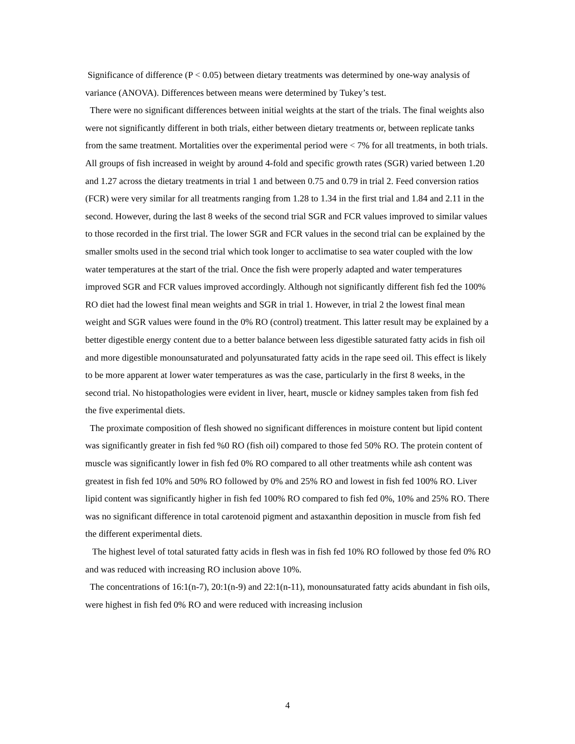Significance of difference (P < 0.05) between dietary treatments was determined by one-way analysis of variance (ANOVA). Differences between means were determined by Tukey’s test.
There were no significant differences between initial weights at the start of the trials. The final weights also were not significantly different in both trials, either between dietary treatments or, between replicate tanks from the same treatment. Mortalities over the experimental period were < 7% for all treatments, in both trials. All groups of fish increased in weight by around 4-fold and specific growth rates (SGR) varied between 1.20 and 1.27 across the dietary treatments in trial 1 and between 0.75 and 0.79 in trial 2. Feed conversion ratios (FCR) were very similar for all treatments ranging from 1.28 to 1.34 in the first trial and 1.84 and 2.11 in the second. However, during the last 8 weeks of the second trial SGR and FCR values improved to similar values to those recorded in the first trial. The lower SGR and FCR values in the second trial can be explained by the smaller smolts used in the second trial which took longer to acclimatise to sea water coupled with the low water temperatures at the start of the trial. Once the fish were properly adapted and water temperatures improved SGR and FCR values improved accordingly. Although not significantly different fish fed the 100% RO diet had the lowest final mean weights and SGR in trial 1. However, in trial 2 the lowest final mean weight and SGR values were found in the 0% RO (control) treatment. This latter result may be explained by a better digestible energy content due to a better balance between less digestible saturated fatty acids in fish oil and more digestible monounsaturated and polyunsaturated fatty acids in the rape seed oil. This effect is likely to be more apparent at lower water temperatures as was the case, particularly in the first 8 weeks, in the second trial. No histopathologies were evident in liver, heart, muscle or kidney samples taken from fish fed the five experimental diets.
The proximate composition of flesh showed no significant differences in moisture content but lipid content was significantly greater in fish fed %0 RO (fish oil) compared to those fed 50% RO. The protein content of muscle was significantly lower in fish fed 0% RO compared to all other treatments while ash content was greatest in fish fed 10% and 50% RO followed by 0% and 25% RO and lowest in fish fed 100% RO. Liver lipid content was significantly higher in fish fed 100% RO compared to fish fed 0%, 10% and 25% RO. There was no significant difference in total carotenoid pigment and astaxanthin deposition in muscle from fish fed the different experimental diets.
The highest level of total saturated fatty acids in flesh was in fish fed 10% RO followed by those fed 0% RO and was reduced with increasing RO inclusion above 10%.
The concentrations of 16:1(n-7), 20:1(n-9) and 22:1(n-11), monounsaturated fatty acids abundant in fish oils, were highest in fish fed 0% RO and were reduced with increasing inclusion
4